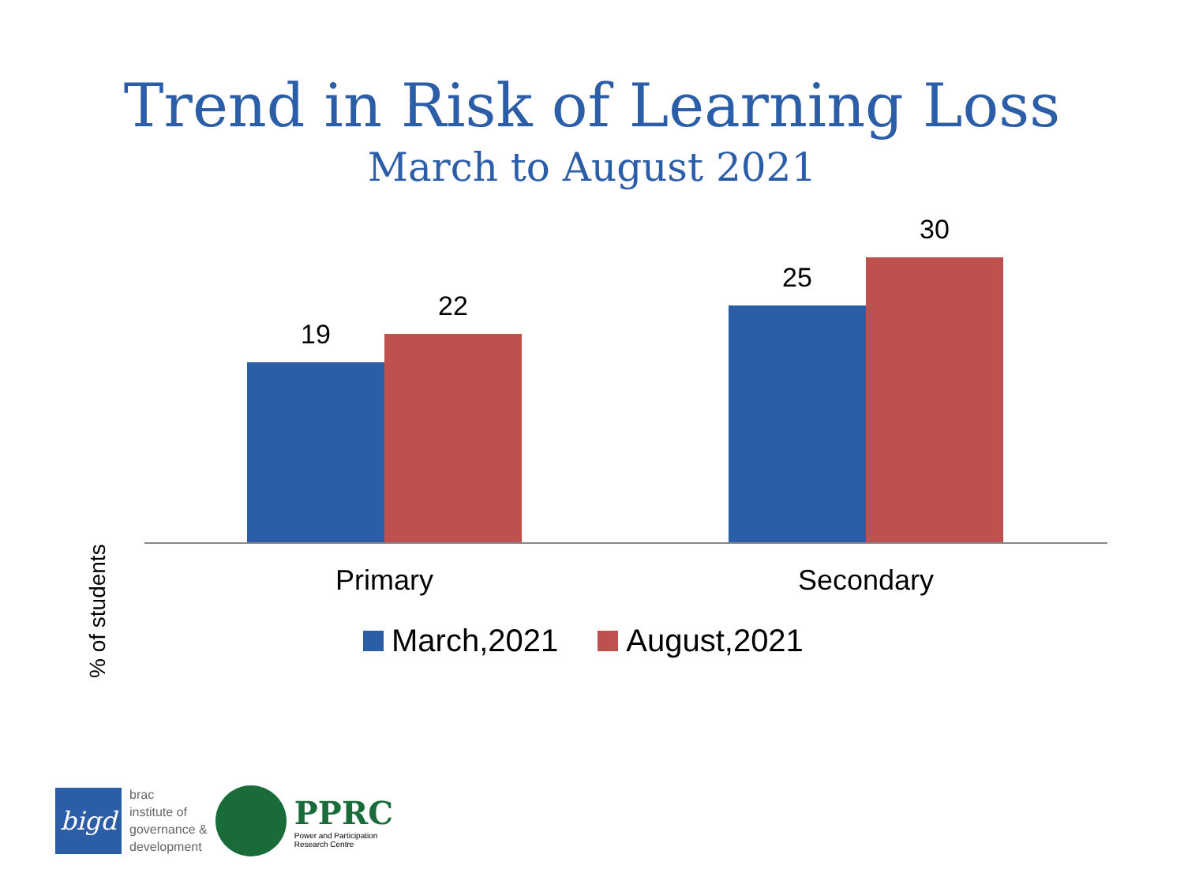Trend in Risk of Learning Loss
March to August 2021
% of students
19
22
25
30
Primary Secondary
March,2021 August,2021
bigd
brac
institute of
governance &
development
PPRC
Power and Participation
Research Centre